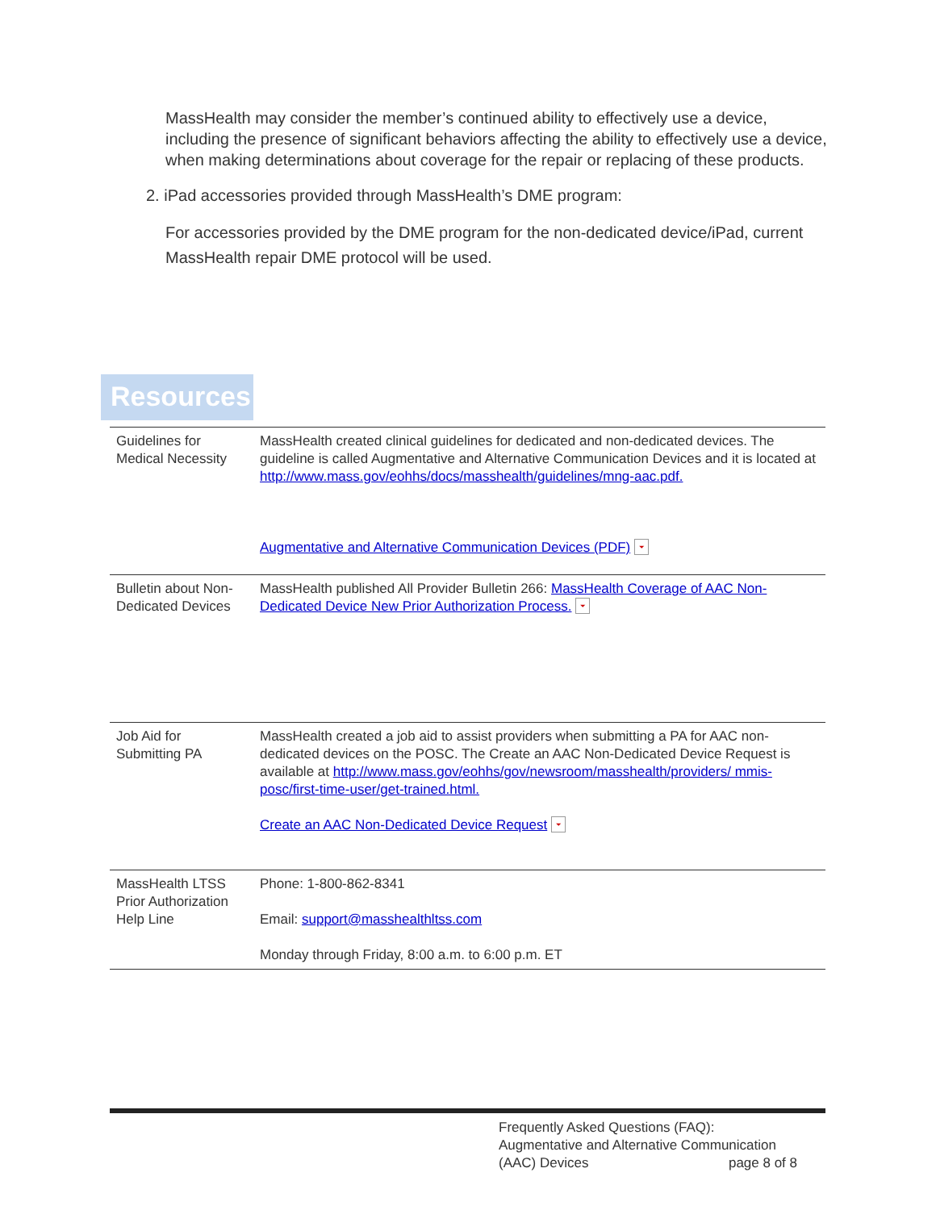MassHealth may consider the member’s continued ability to effectively use a device, including the presence of significant behaviors affecting the ability to effectively use a device, when making determinations about coverage for the repair or replacing of these products.
2. iPad accessories provided through MassHealth’s DME program:
For accessories provided by the DME program for the non-dedicated device/iPad, current MassHealth repair DME protocol will be used.
Resources
| Guidelines for Medical Necessity | MassHealth created clinical guidelines for dedicated and non-dedicated devices. The guideline is called Augmentative and Alternative Communication Devices and it is located at http://www.mass.gov/eohhs/docs/masshealth/guidelines/mng-aac.pdf. Augmentative and Alternative Communication Devices (PDF) ⏷ |
| Bulletin about Non-Dedicated Devices | MassHealth published All Provider Bulletin 266: MassHealth Coverage of AAC Non-Dedicated Device New Prior Authorization Process. ⏷ |
| Job Aid for Submitting PA | MassHealth created a job aid to assist providers when submitting a PA for AAC non-dedicated devices on the POSC. The Create an AAC Non-Dedicated Device Request is available at http://www.mass.gov/eohhs/gov/newsroom/masshealth/providers/ mmis-posc/first-time-user/get-trained.html. Create an AAC Non-Dedicated Device Request ⏷ |
| MassHealth LTSS Prior Authorization Help Line | Phone: 1-800-862-8341 Email: support@masshealthltss.com Monday through Friday, 8:00 a.m. to 6:00 p.m. ET |
Frequently Asked Questions (FAQ):
Augmentative and Alternative Communication
(AAC) Devices page 8 of 8